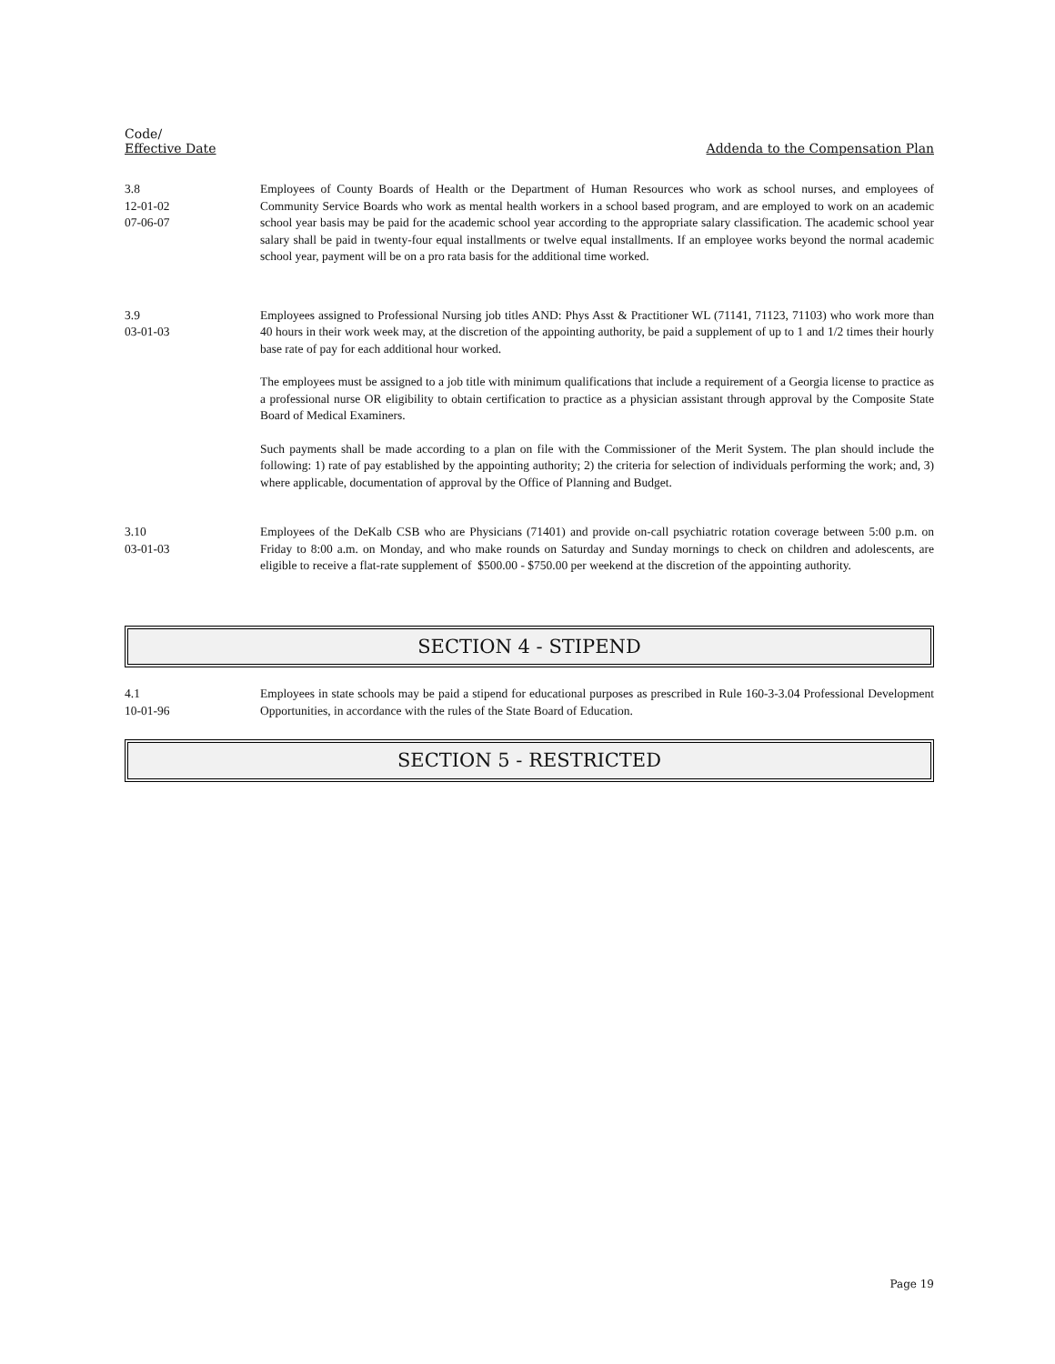Code/
Effective Date
Addenda to the Compensation Plan
3.8
12-01-02
07-06-07
Employees of County Boards of Health or the Department of Human Resources who work as school nurses, and employees of Community Service Boards who work as mental health workers in a school based program, and are employed to work on an academic school year basis may be paid for the academic school year according to the appropriate salary classification. The academic school year salary shall be paid in twenty-four equal installments or twelve equal installments. If an employee works beyond the normal academic school year, payment will be on a pro rata basis for the additional time worked.
3.9
03-01-03
Employees assigned to Professional Nursing job titles AND: Phys Asst & Practitioner WL (71141, 71123, 71103) who work more than 40 hours in their work week may, at the discretion of the appointing authority, be paid a supplement of up to 1 and 1/2 times their hourly base rate of pay for each additional hour worked.
The employees must be assigned to a job title with minimum qualifications that include a requirement of a Georgia license to practice as a professional nurse OR eligibility to obtain certification to practice as a physician assistant through approval by the Composite State Board of Medical Examiners.
Such payments shall be made according to a plan on file with the Commissioner of the Merit System. The plan should include the following: 1) rate of pay established by the appointing authority; 2) the criteria for selection of individuals performing the work; and, 3) where applicable, documentation of approval by the Office of Planning and Budget.
3.10
03-01-03
Employees of the DeKalb CSB who are Physicians (71401) and provide on-call psychiatric rotation coverage between 5:00 p.m. on Friday to 8:00 a.m. on Monday, and who make rounds on Saturday and Sunday mornings to check on children and adolescents, are eligible to receive a flat-rate supplement of $500.00 - $750.00 per weekend at the discretion of the appointing authority.
SECTION 4 - STIPEND
4.1
10-01-96
Employees in state schools may be paid a stipend for educational purposes as prescribed in Rule 160-3-3.04 Professional Development Opportunities, in accordance with the rules of the State Board of Education.
SECTION 5 - RESTRICTED
Page 19